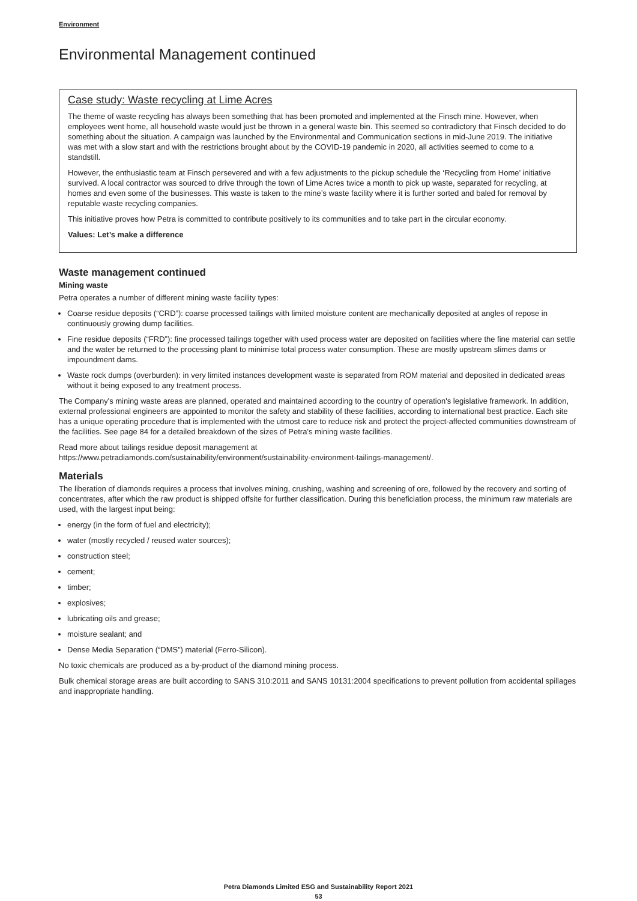Environment
Environmental Management continued
Case study: Waste recycling at Lime Acres
The theme of waste recycling has always been something that has been promoted and implemented at the Finsch mine. However, when employees went home, all household waste would just be thrown in a general waste bin. This seemed so contradictory that Finsch decided to do something about the situation. A campaign was launched by the Environmental and Communication sections in mid-June 2019. The initiative was met with a slow start and with the restrictions brought about by the COVID-19 pandemic in 2020, all activities seemed to come to a standstill.
However, the enthusiastic team at Finsch persevered and with a few adjustments to the pickup schedule the ‘Recycling from Home’ initiative survived. A local contractor was sourced to drive through the town of Lime Acres twice a month to pick up waste, separated for recycling, at homes and even some of the businesses. This waste is taken to the mine’s waste facility where it is further sorted and baled for removal by reputable waste recycling companies.
This initiative proves how Petra is committed to contribute positively to its communities and to take part in the circular economy.
Values: Let’s make a difference
Waste management continued
Mining waste
Petra operates a number of different mining waste facility types:
Coarse residue deposits (“CRD”): coarse processed tailings with limited moisture content are mechanically deposited at angles of repose in continuously growing dump facilities.
Fine residue deposits (“FRD”): fine processed tailings together with used process water are deposited on facilities where the fine material can settle and the water be returned to the processing plant to minimise total process water consumption. These are mostly upstream slimes dams or impoundment dams.
Waste rock dumps (overburden): in very limited instances development waste is separated from ROM material and deposited in dedicated areas without it being exposed to any treatment process.
The Company's mining waste areas are planned, operated and maintained according to the country of operation's legislative framework. In addition, external professional engineers are appointed to monitor the safety and stability of these facilities, according to international best practice. Each site has a unique operating procedure that is implemented with the utmost care to reduce risk and protect the project-affected communities downstream of the facilities. See page 84 for a detailed breakdown of the sizes of Petra’s mining waste facilities.
Read more about tailings residue deposit management at
https://www.petradiamonds.com/sustainability/environment/sustainability-environment-tailings-management/.
Materials
The liberation of diamonds requires a process that involves mining, crushing, washing and screening of ore, followed by the recovery and sorting of concentrates, after which the raw product is shipped offsite for further classification. During this beneficiation process, the minimum raw materials are used, with the largest input being:
energy (in the form of fuel and electricity);
water (mostly recycled / reused water sources);
construction steel;
cement;
timber;
explosives;
lubricating oils and grease;
moisture sealant; and
Dense Media Separation (“DMS”) material (Ferro-Silicon).
No toxic chemicals are produced as a by-product of the diamond mining process.
Bulk chemical storage areas are built according to SANS 310:2011 and SANS 10131:2004 specifications to prevent pollution from accidental spillages and inappropriate handling.
Petra Diamonds Limited ESG and Sustainability Report 2021
53